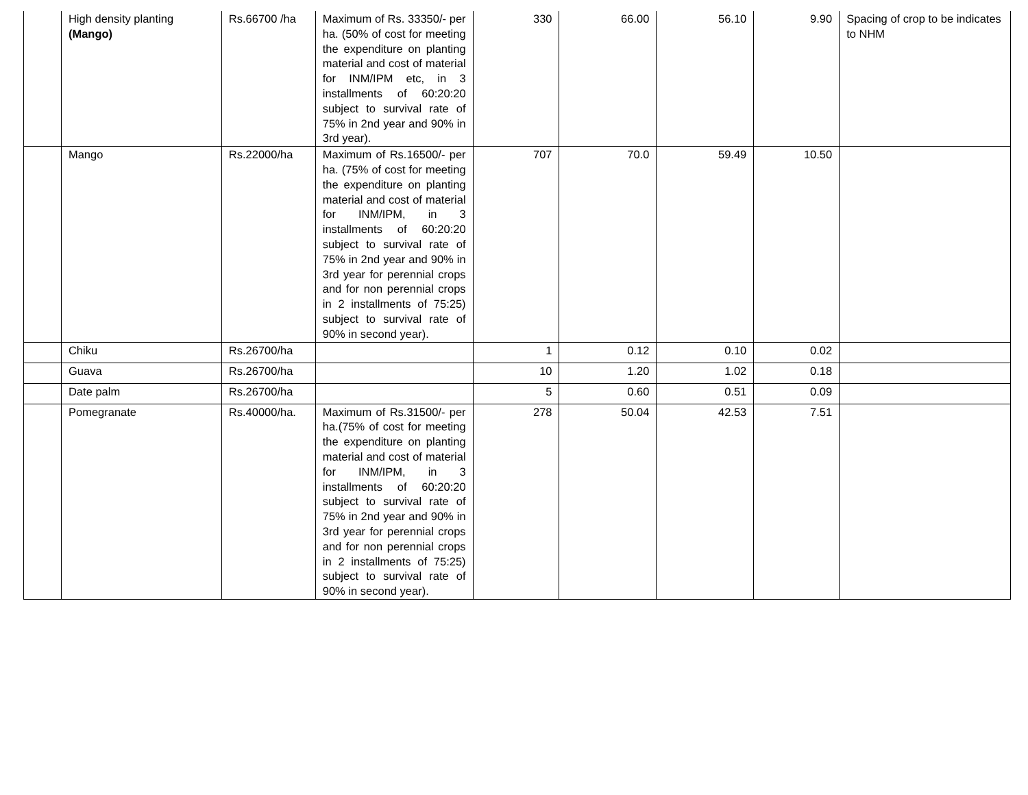| | High density planting (Mango) | Rs.66700 /ha | Maximum of Rs. 33350/- per ha. (50% of cost for meeting the expenditure on planting material and cost of material for INM/IPM etc, in 3 installments of 60:20:20 subject to survival rate of 75% in 2nd year and 90% in 3rd year). | 330 | 66.00 | 56.10 | 9.90 | Spacing of crop to be indicates to NHM |
| | Mango | Rs.22000/ha | Maximum of Rs.16500/- per ha. (75% of cost for meeting the expenditure on planting material and cost of material for INM/IPM, in 3 installments of 60:20:20 subject to survival rate of 75% in 2nd year and 90% in 3rd year for perennial crops and for non perennial crops in 2 installments of 75:25) subject to survival rate of 90% in second year). | 707 | 70.0 | 59.49 | 10.50 | |
| | Chiku | Rs.26700/ha | | 1 | 0.12 | 0.10 | 0.02 | |
| | Guava | Rs.26700/ha | | 10 | 1.20 | 1.02 | 0.18 | |
| | Date palm | Rs.26700/ha | | 5 | 0.60 | 0.51 | 0.09 | |
| | Pomegranate | Rs.40000/ha. | Maximum of Rs.31500/- per ha.(75% of cost for meeting the expenditure on planting material and cost of material for INM/IPM, in 3 installments of 60:20:20 subject to survival rate of 75% in 2nd year and 90% in 3rd year for perennial crops and for non perennial crops in 2 installments of 75:25) subject to survival rate of 90% in second year). | 278 | 50.04 | 42.53 | 7.51 | |